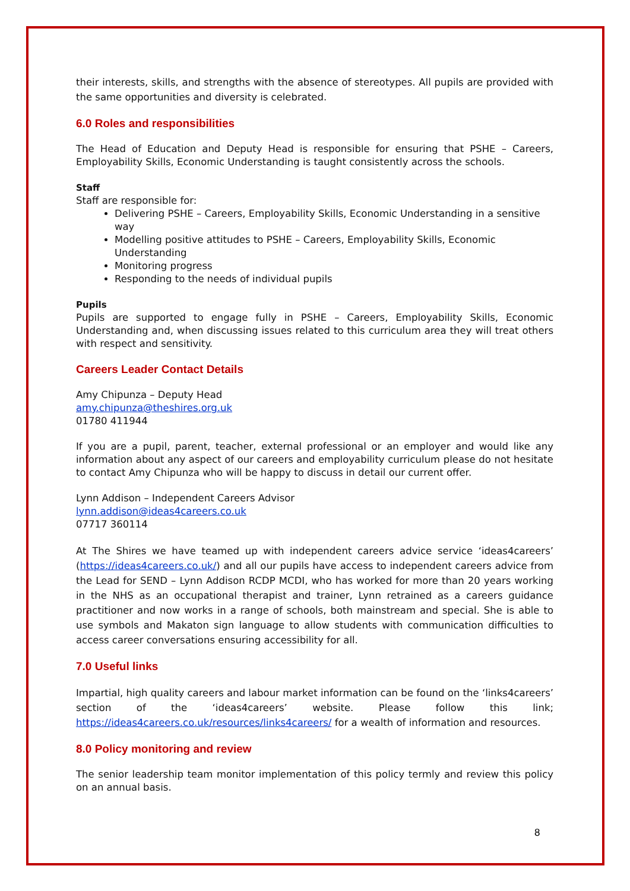their interests, skills, and strengths with the absence of stereotypes. All pupils are provided with the same opportunities and diversity is celebrated.
6.0 Roles and responsibilities
The Head of Education and Deputy Head is responsible for ensuring that PSHE – Careers, Employability Skills, Economic Understanding is taught consistently across the schools.
Staff
Staff are responsible for:
Delivering PSHE – Careers, Employability Skills, Economic Understanding in a sensitive way
Modelling positive attitudes to PSHE – Careers, Employability Skills, Economic Understanding
Monitoring progress
Responding to the needs of individual pupils
Pupils
Pupils are supported to engage fully in PSHE – Careers, Employability Skills, Economic Understanding and, when discussing issues related to this curriculum area they will treat others with respect and sensitivity.
Careers Leader Contact Details
Amy Chipunza – Deputy Head
amy.chipunza@theshires.org.uk
01780 411944
If you are a pupil, parent, teacher, external professional or an employer and would like any information about any aspect of our careers and employability curriculum please do not hesitate to contact Amy Chipunza who will be happy to discuss in detail our current offer.
Lynn Addison – Independent Careers Advisor
lynn.addison@ideas4careers.co.uk
07717 360114
At The Shires we have teamed up with independent careers advice service ‘ideas4careers’ (https://ideas4careers.co.uk/) and all our pupils have access to independent careers advice from the Lead for SEND – Lynn Addison RCDP MCDI, who has worked for more than 20 years working in the NHS as an occupational therapist and trainer, Lynn retrained as a careers guidance practitioner and now works in a range of schools, both mainstream and special. She is able to use symbols and Makaton sign language to allow students with communication difficulties to access career conversations ensuring accessibility for all.
7.0 Useful links
Impartial, high quality careers and labour market information can be found on the ‘links4careers’ section of the ‘ideas4careers’ website. Please follow this link; https://ideas4careers.co.uk/resources/links4careers/ for a wealth of information and resources.
8.0 Policy monitoring and review
The senior leadership team monitor implementation of this policy termly and review this policy on an annual basis.
8